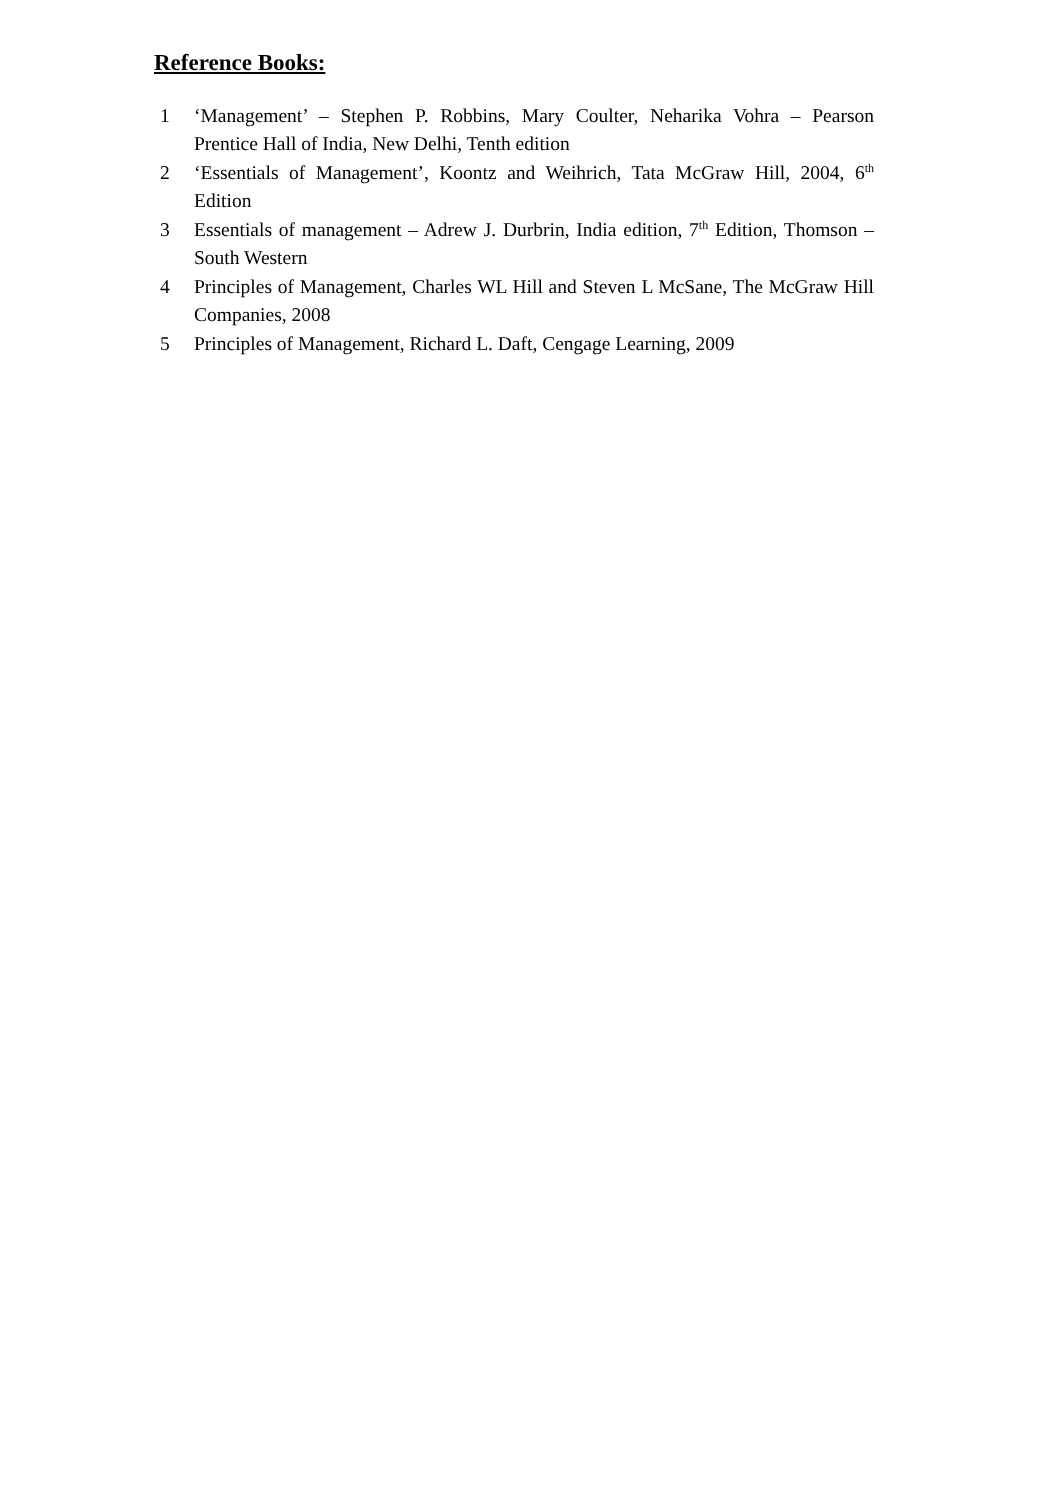Reference Books:
1 ‘Management’ – Stephen P. Robbins, Mary Coulter, Neharika Vohra – Pearson Prentice Hall of India, New Delhi, Tenth edition
2 ‘Essentials of Management’, Koontz and Weihrich, Tata McGraw Hill, 2004, 6<sup>th</sup> Edition
3 Essentials of management – Adrew J. Durbrin, India edition, 7<sup>th</sup> Edition, Thomson – South Western
4 Principles of Management, Charles WL Hill and Steven L McSane, The McGraw Hill Companies, 2008
5 Principles of Management, Richard L. Daft, Cengage Learning, 2009